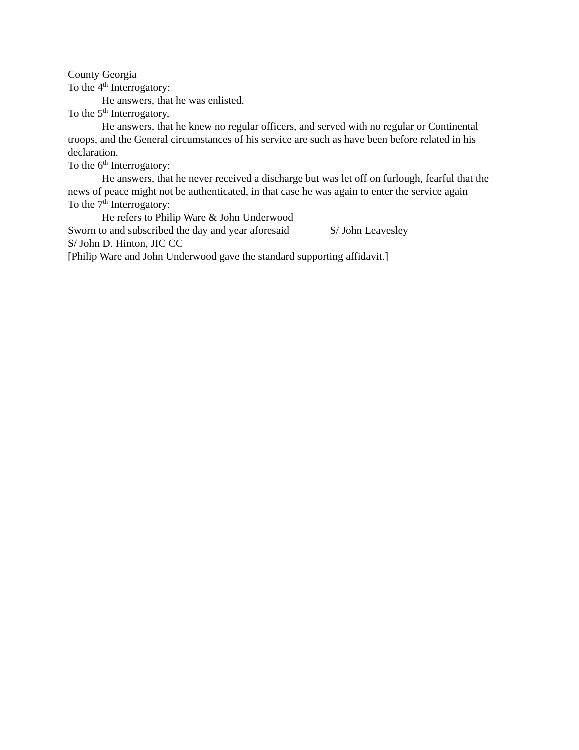County Georgia
To the 4<sup>th</sup> Interrogatory:
He answers, that he was enlisted.
To the 5<sup>th</sup> Interrogatory,
He answers, that he knew no regular officers, and served with no regular or Continental troops, and the General circumstances of his service are such as have been before related in his declaration.
To the 6<sup>th</sup> Interrogatory:
He answers, that he never received a discharge but was let off on furlough, fearful that the news of peace might not be authenticated, in that case he was again to enter the service again
To the 7<sup>th</sup> Interrogatory:
He refers to Philip Ware & John Underwood
Sworn to and subscribed the day and year aforesaid S/ John Leavesley
S/ John D. Hinton, JIC CC
[Philip Ware and John Underwood gave the standard supporting affidavit.]